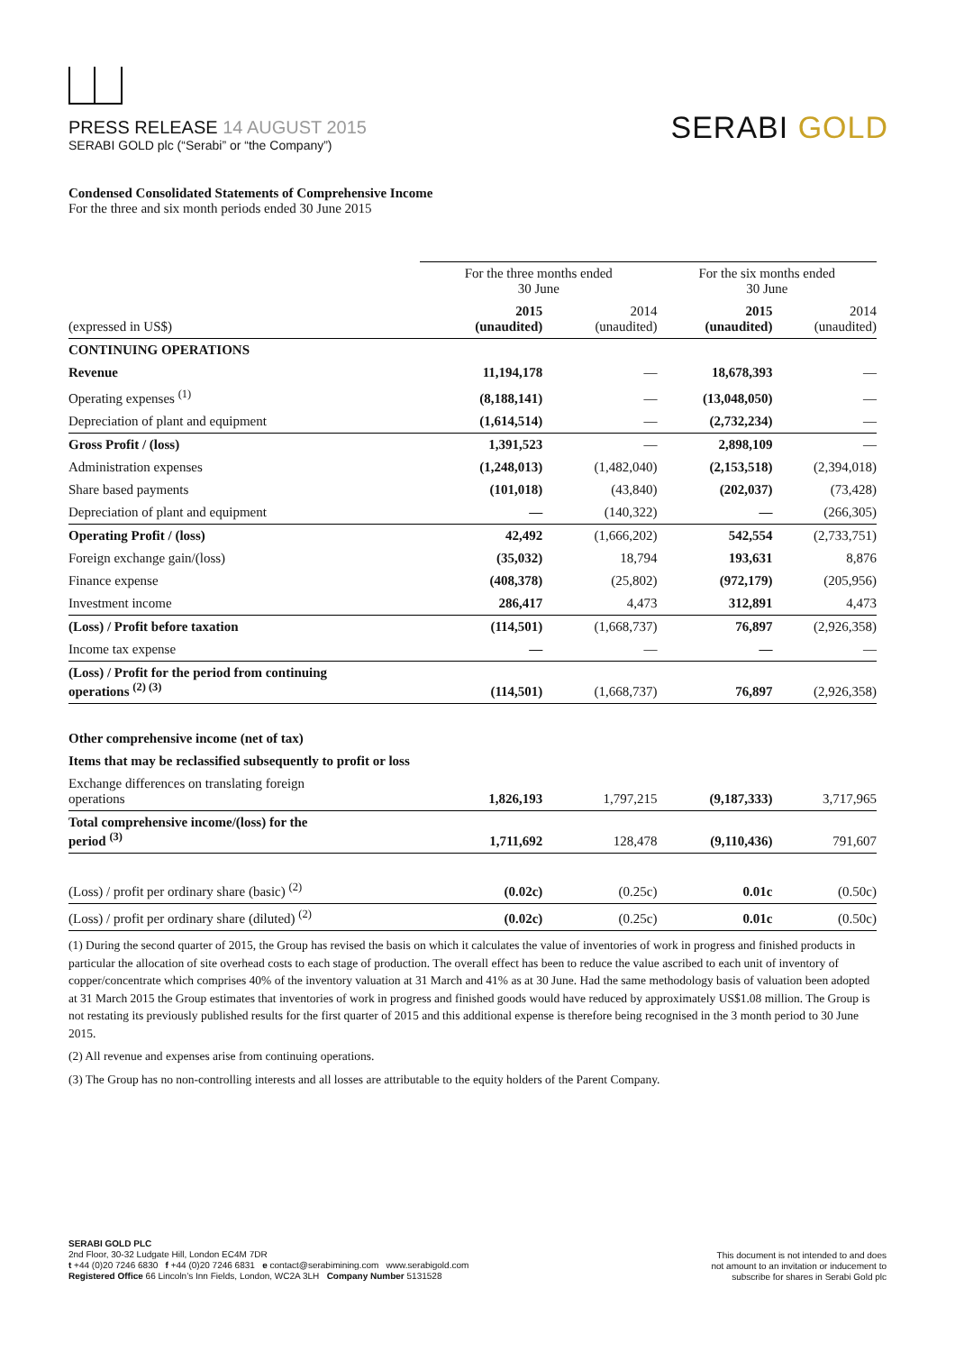PRESS RELEASE 14 AUGUST 2015
SERABI GOLD plc (“Serabi” or “the Company”)
SERABI GOLD
Condensed Consolidated Statements of Comprehensive Income
For the three and six month periods ended 30 June 2015
| | For the three months ended 30 June | | For the six months ended 30 June | |
| (expressed in US$) | 2015 (unaudited) | 2014 (unaudited) | 2015 (unaudited) | 2014 (unaudited) |
| CONTINUING OPERATIONS | | | | |
| Revenue | 11,194,178 | — | 18,678,393 | — |
| Operating expenses <sup>(1)</sup> | (8,188,141) | — | (13,048,050) | — |
| Depreciation of plant and equipment | (1,614,514) | — | (2,732,234) | — |
| Gross Profit / (loss) | 1,391,523 | — | 2,898,109 | — |
| Administration expenses | (1,248,013) | (1,482,040) | (2,153,518) | (2,394,018) |
| Share based payments | (101,018) | (43,840) | (202,037) | (73,428) |
| Depreciation of plant and equipment | — | (140,322) | — | (266,305) |
| Operating Profit / (loss) | 42,492 | (1,666,202) | 542,554 | (2,733,751) |
| Foreign exchange gain/(loss) | (35,032) | 18,794 | 193,631 | 8,876 |
| Finance expense | (408,378) | (25,802) | (972,179) | (205,956) |
| Investment income | 286,417 | 4,473 | 312,891 | 4,473 |
| (Loss) / Profit before taxation | (114,501) | (1,668,737) | 76,897 | (2,926,358) |
| Income tax expense | — | — | — | — |
| (Loss) / Profit for the period from continuing operations <sup>(2) (3)</sup> | (114,501) | (1,668,737) | 76,897 | (2,926,358) |
| Other comprehensive income (net of tax) | | | | |
| Items that may be reclassified subsequently to profit or loss | | | | |
| Exchange differences on translating foreign operations | 1,826,193 | 1,797,215 | (9,187,333) | 3,717,965 |
| Total comprehensive income/(loss) for the period <sup>(3)</sup> | 1,711,692 | 128,478 | (9,110,436) | 791,607 |
| (Loss) / profit per ordinary share (basic) <sup>(2)</sup> | (0.02c) | (0.25c) | 0.01c | (0.50c) |
| (Loss) / profit per ordinary share (diluted) <sup>(2)</sup> | (0.02c) | (0.25c) | 0.01c | (0.50c) |
(1) During the second quarter of 2015, the Group has revised the basis on which it calculates the value of inventories of work in progress and finished products in particular the allocation of site overhead costs to each stage of production. The overall effect has been to reduce the value ascribed to each unit of inventory of copper/concentrate which comprises 40% of the inventory valuation at 31 March and 41% as at 30 June. Had the same methodology basis of valuation been adopted at 31 March 2015 the Group estimates that inventories of work in progress and finished goods would have reduced by approximately US$1.08 million. The Group is not restating its previously published results for the first quarter of 2015 and this additional expense is therefore being recognised in the 3 month period to 30 June 2015.
(2) All revenue and expenses arise from continuing operations.
(3) The Group has no non-controlling interests and all losses are attributable to the equity holders of the Parent Company.
SERABI GOLD PLC
2nd Floor, 30-32 Ludgate Hill, London EC4M 7DR
t +44 (0)20 7246 6830 f +44 (0)20 7246 6831 e contact@serabimining.com www.serabigold.com
Registered Office 66 Lincoln’s Inn Fields, London, WC2A 3LH Company Number 5131528
This document is not intended to and does
not amount to an invitation or inducement to
subscribe for shares in Serabi Gold plc